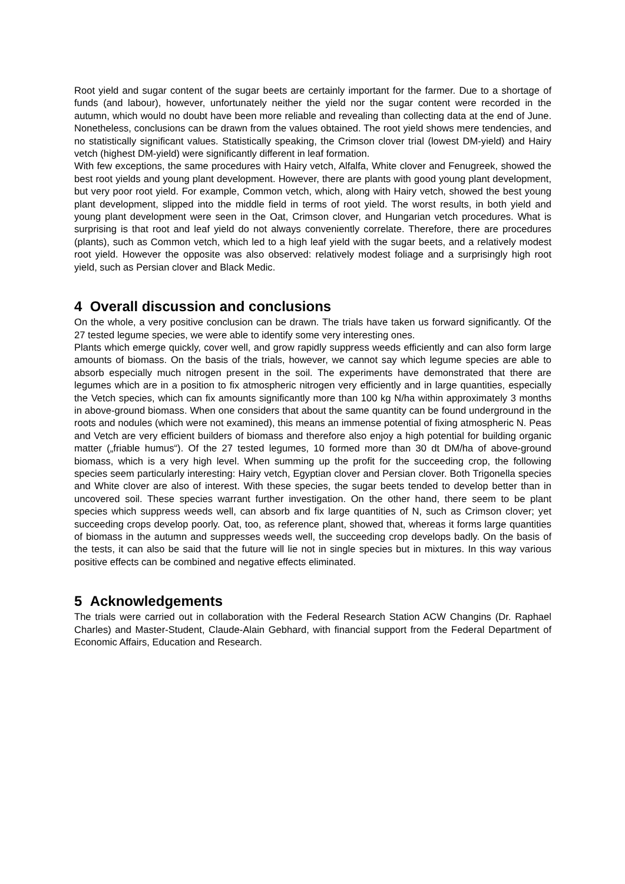Root yield and sugar content of the sugar beets are certainly important for the farmer. Due to a shortage of funds (and labour), however, unfortunately neither the yield nor the sugar content were recorded in the autumn, which would no doubt have been more reliable and revealing than collecting data at the end of June. Nonetheless, conclusions can be drawn from the values obtained. The root yield shows mere tendencies, and no statistically significant values. Statistically speaking, the Crimson clover trial (lowest DM-yield) and Hairy vetch (highest DM-yield) were significantly different in leaf formation.
With few exceptions, the same procedures with Hairy vetch, Alfalfa, White clover and Fenugreek, showed the best root yields and young plant development. However, there are plants with good young plant development, but very poor root yield. For example, Common vetch, which, along with Hairy vetch, showed the best young plant development, slipped into the middle field in terms of root yield. The worst results, in both yield and young plant development were seen in the Oat, Crimson clover, and Hungarian vetch procedures. What is surprising is that root and leaf yield do not always conveniently correlate. Therefore, there are procedures (plants), such as Common vetch, which led to a high leaf yield with the sugar beets, and a relatively modest root yield. However the opposite was also observed: relatively modest foliage and a surprisingly high root yield, such as Persian clover and Black Medic.
4 Overall discussion and conclusions
On the whole, a very positive conclusion can be drawn. The trials have taken us forward significantly. Of the 27 tested legume species, we were able to identify some very interesting ones.
Plants which emerge quickly, cover well, and grow rapidly suppress weeds efficiently and can also form large amounts of biomass. On the basis of the trials, however, we cannot say which legume species are able to absorb especially much nitrogen present in the soil. The experiments have demonstrated that there are legumes which are in a position to fix atmospheric nitrogen very efficiently and in large quantities, especially the Vetch species, which can fix amounts significantly more than 100 kg N/ha within approximately 3 months in above-ground biomass. When one considers that about the same quantity can be found underground in the roots and nodules (which were not examined), this means an immense potential of fixing atmospheric N. Peas and Vetch are very efficient builders of biomass and therefore also enjoy a high potential for building organic matter („friable humus“). Of the 27 tested legumes, 10 formed more than 30 dt DM/ha of above-ground biomass, which is a very high level. When summing up the profit for the succeeding crop, the following species seem particularly interesting: Hairy vetch, Egyptian clover and Persian clover. Both Trigonella species and White clover are also of interest. With these species, the sugar beets tended to develop better than in uncovered soil. These species warrant further investigation. On the other hand, there seem to be plant species which suppress weeds well, can absorb and fix large quantities of N, such as Crimson clover; yet succeeding crops develop poorly. Oat, too, as reference plant, showed that, whereas it forms large quantities of biomass in the autumn and suppresses weeds well, the succeeding crop develops badly. On the basis of the tests, it can also be said that the future will lie not in single species but in mixtures. In this way various positive effects can be combined and negative effects eliminated.
5 Acknowledgements
The trials were carried out in collaboration with the Federal Research Station ACW Changins (Dr. Raphael Charles) and Master-Student, Claude-Alain Gebhard, with financial support from the Federal Department of Economic Affairs, Education and Research.